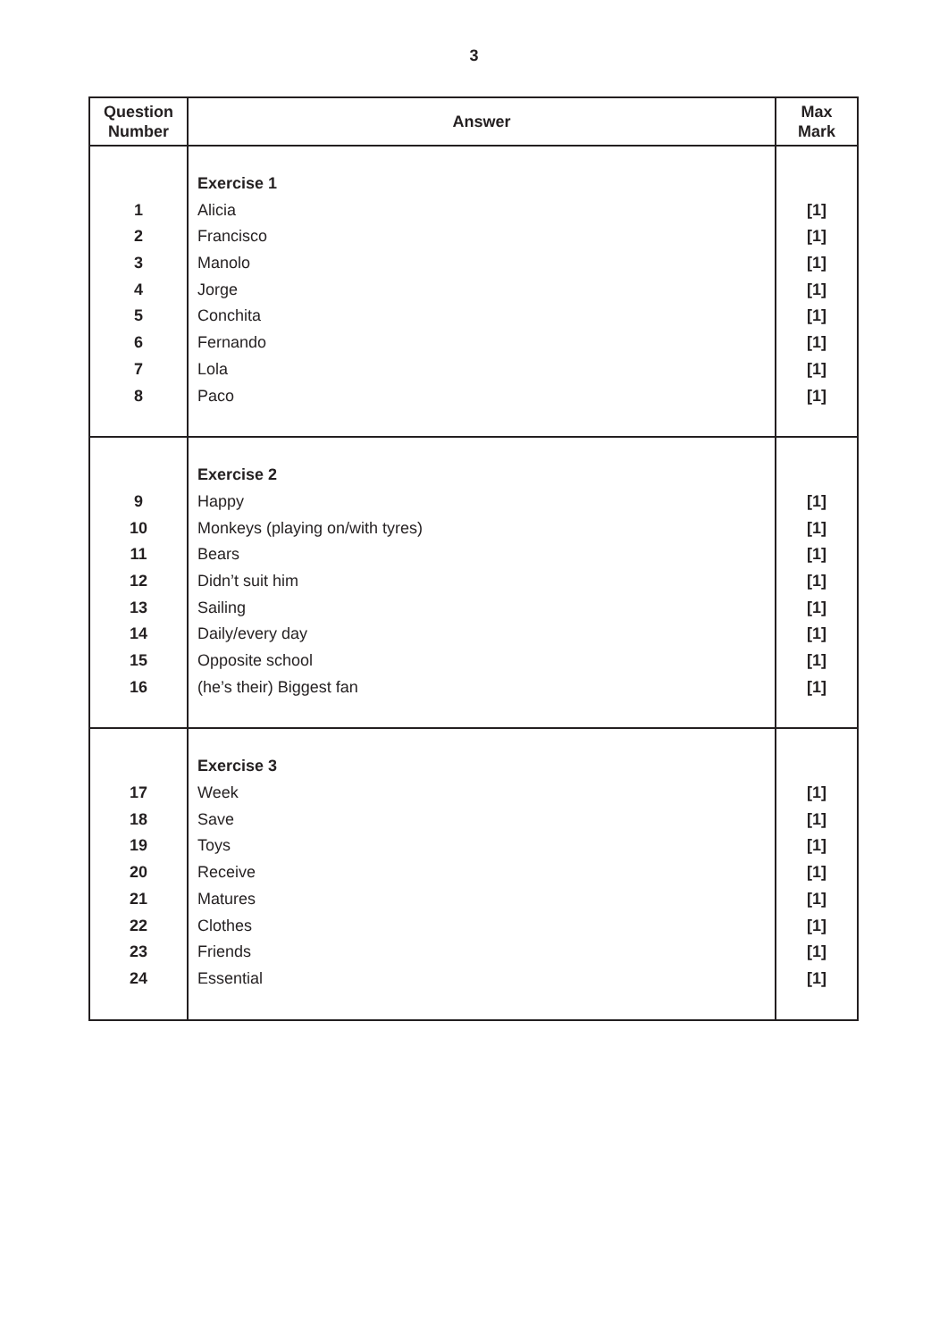3
| Question Number | Answer | Max Mark |
| --- | --- | --- |
| 1 2 3 4 5 6 7 8 | Exercise 1 Alicia Francisco Manolo Jorge Conchita Fernando Lola Paco | [1] [1] [1] [1] [1] [1] [1] [1] |
| 9 10 11 12 13 14 15 16 | Exercise 2 Happy Monkeys (playing on/with tyres) Bears Didn’t suit him Sailing Daily/every day Opposite school (he’s their) Biggest fan | [1] [1] [1] [1] [1] [1] [1] [1] |
| 17 18 19 20 21 22 23 24 | Exercise 3 Week Save Toys Receive Matures Clothes Friends Essential | [1] [1] [1] [1] [1] [1] [1] [1] |